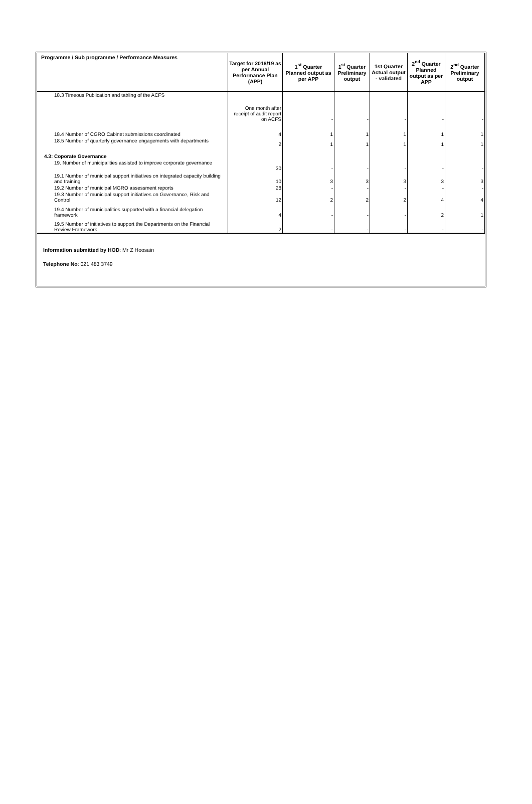| Programme / Sub programme / Performance Measures | Target for 2018/19 as per Annual Performance Plan (APP) | 1<sup>st</sup> Quarter Planned output as per APP | 1<sup>st</sup> Quarter Preliminary output | 1st Quarter Actual output - validated | 2<sup>nd</sup> Quarter Planned output as per APP | 2<sup>nd</sup> Quarter Preliminary output |
| --- | --- | --- | --- | --- | --- | --- |
| 18.3 Timeous Publication and tabling of the ACFS | One month after receipt of audit report on ACFS | - | - | - | - | - |
| 18.4 Number of CGRO Cabinet submissions coordinated | 4 | 1 | 1 | 1 | 1 | 1 |
| 18.5 Number of quarterly governance engagements with departments | 2 | 1 | 1 | 1 | 1 | 1 |
| 4.3: Coporate Governance | | | | | | |
| 19. Number of municipalities assisted to improve corporate governance | 30 | - | - | - | - | - |
| 19.1 Number of municipal support initiatives on integrated capacity building and training | 10 | 3 | 3 | 3 | 3 | 3 |
| 19.2 Number of municipal MGRO assessment reports | 28 | - | - | - | - | - |
| 19.3 Number of municipal support initiatives on Governance, Risk and Control | 12 | 2 | 2 | 2 | 4 | 4 |
| 19.4 Number of municipalities supported with a financial delegation framework | 4 | - | - | - | 2 | 1 |
| 19.5 Number of initiatives to support the Departments on the Financial Review Framework | 2 | - | - | - | - | - |
Information submitted by HOD: Mr Z Hoosain
Telephone No: 021 483 3749